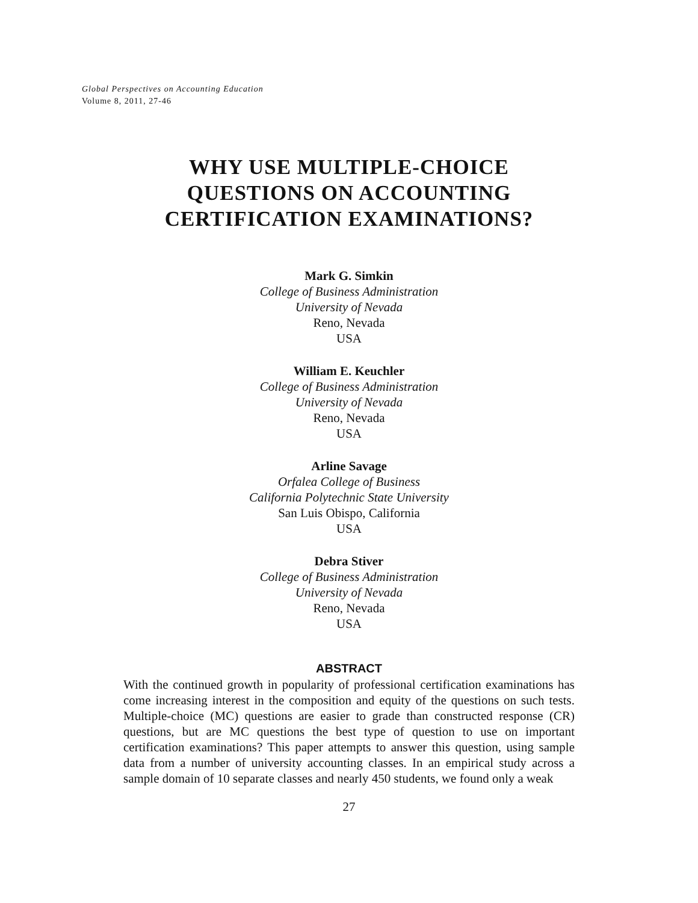Global Perspectives on Accounting Education
Volume 8, 2011, 27-46
WHY USE MULTIPLE-CHOICE
QUESTIONS ON ACCOUNTING
CERTIFICATION EXAMINATIONS?
Mark G. Simkin
College of Business Administration
University of Nevada
Reno, Nevada
USA
William E. Keuchler
College of Business Administration
University of Nevada
Reno, Nevada
USA
Arline Savage
Orfalea College of Business
California Polytechnic State University
San Luis Obispo, California
USA
Debra Stiver
College of Business Administration
University of Nevada
Reno, Nevada
USA
ABSTRACT
With the continued growth in popularity of professional certification examinations has come increasing interest in the composition and equity of the questions on such tests. Multiple-choice (MC) questions are easier to grade than constructed response (CR) questions, but are MC questions the best type of question to use on important certification examinations? This paper attempts to answer this question, using sample data from a number of university accounting classes. In an empirical study across a sample domain of 10 separate classes and nearly 450 students, we found only a weak
27